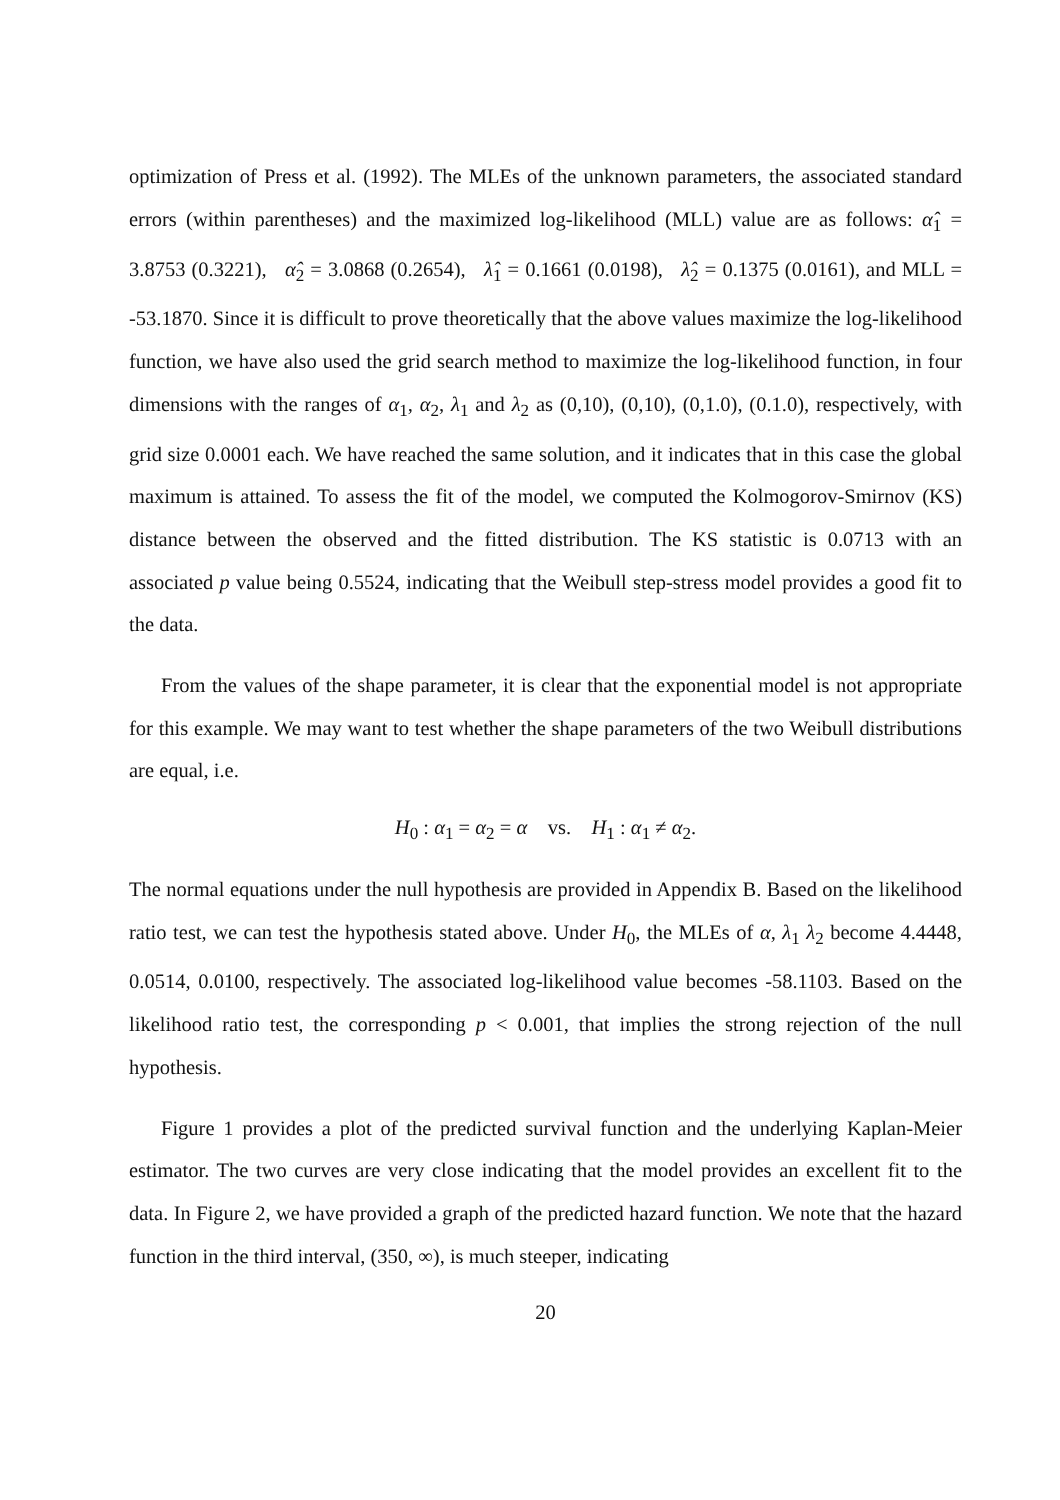optimization of Press et al. (1992). The MLEs of the unknown parameters, the associated standard errors (within parentheses) and the maximized log-likelihood (MLL) value are as follows: α̂<sub>1</sub> = 3.8753 (0.3221), α̂<sub>2</sub> = 3.0868 (0.2654), λ̂<sub>1</sub> = 0.1661 (0.0198), λ̂<sub>2</sub> = 0.1375 (0.0161), and MLL = -53.1870. Since it is difficult to prove theoretically that the above values maximize the log-likelihood function, we have also used the grid search method to maximize the log-likelihood function, in four dimensions with the ranges of α<sub>1</sub>, α<sub>2</sub>, λ<sub>1</sub> and λ<sub>2</sub> as (0,10), (0,10), (0,1.0), (0.1.0), respectively, with grid size 0.0001 each. We have reached the same solution, and it indicates that in this case the global maximum is attained. To assess the fit of the model, we computed the Kolmogorov-Smirnov (KS) distance between the observed and the fitted distribution. The KS statistic is 0.0713 with an associated p value being 0.5524, indicating that the Weibull step-stress model provides a good fit to the data.
From the values of the shape parameter, it is clear that the exponential model is not appropriate for this example. We may want to test whether the shape parameters of the two Weibull distributions are equal, i.e.
H<sub>0</sub> : α<sub>1</sub> = α<sub>2</sub> = α vs. H<sub>1</sub> : α<sub>1</sub> ≠ α<sub>2</sub>.
The normal equations under the null hypothesis are provided in Appendix B. Based on the likelihood ratio test, we can test the hypothesis stated above. Under H<sub>0</sub>, the MLEs of α, λ<sub>1</sub> λ<sub>2</sub> become 4.4448, 0.0514, 0.0100, respectively. The associated log-likelihood value becomes -58.1103. Based on the likelihood ratio test, the corresponding p < 0.001, that implies the strong rejection of the null hypothesis.
Figure 1 provides a plot of the predicted survival function and the underlying Kaplan-Meier estimator. The two curves are very close indicating that the model provides an excellent fit to the data. In Figure 2, we have provided a graph of the predicted hazard function. We note that the hazard function in the third interval, (350, ∞), is much steeper, indicating
20